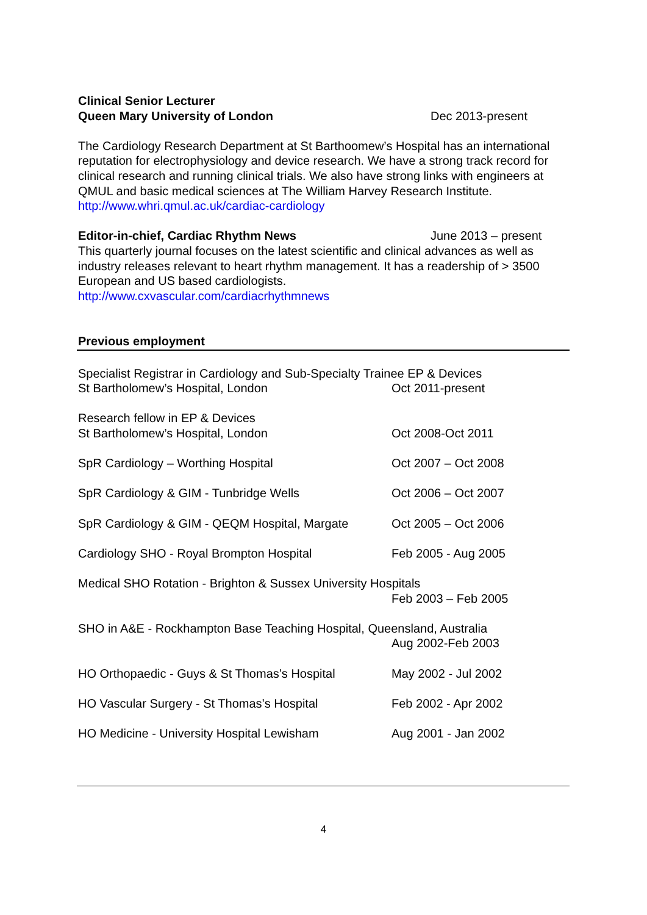Clinical Senior Lecturer
Queen Mary University of London Dec 2013-present
The Cardiology Research Department at St Barthoomew’s Hospital has an international reputation for electrophysiology and device research. We have a strong track record for clinical research and running clinical trials. We also have strong links with engineers at QMUL and basic medical sciences at The William Harvey Research Institute.
http://www.whri.qmul.ac.uk/cardiac-cardiology
Editor-in-chief, Cardiac Rhythm News June 2013 – present
This quarterly journal focuses on the latest scientific and clinical advances as well as industry releases relevant to heart rhythm management. It has a readership of > 3500 European and US based cardiologists.
http://www.cxvascular.com/cardiacrhythmnews
Previous employment
Specialist Registrar in Cardiology and Sub-Specialty Trainee EP & Devices
St Bartholomew’s Hospital, London Oct 2011-present
Research fellow in EP & Devices
St Bartholomew’s Hospital, London Oct 2008-Oct 2011
SpR Cardiology – Worthing Hospital Oct 2007 – Oct 2008
SpR Cardiology & GIM - Tunbridge Wells Oct 2006 – Oct 2007
SpR Cardiology & GIM - QEQM Hospital, Margate Oct 2005 – Oct 2006
Cardiology SHO - Royal Brompton Hospital Feb 2005 - Aug 2005
Medical SHO Rotation - Brighton & Sussex University Hospitals
Feb 2003 – Feb 2005
SHO in A&E - Rockhampton Base Teaching Hospital, Queensland, Australia
Aug 2002-Feb 2003
HO Orthopaedic - Guys & St Thomas’s Hospital May 2002 - Jul 2002
HO Vascular Surgery - St Thomas’s Hospital Feb 2002 - Apr 2002
HO Medicine - University Hospital Lewisham Aug 2001 - Jan 2002
4